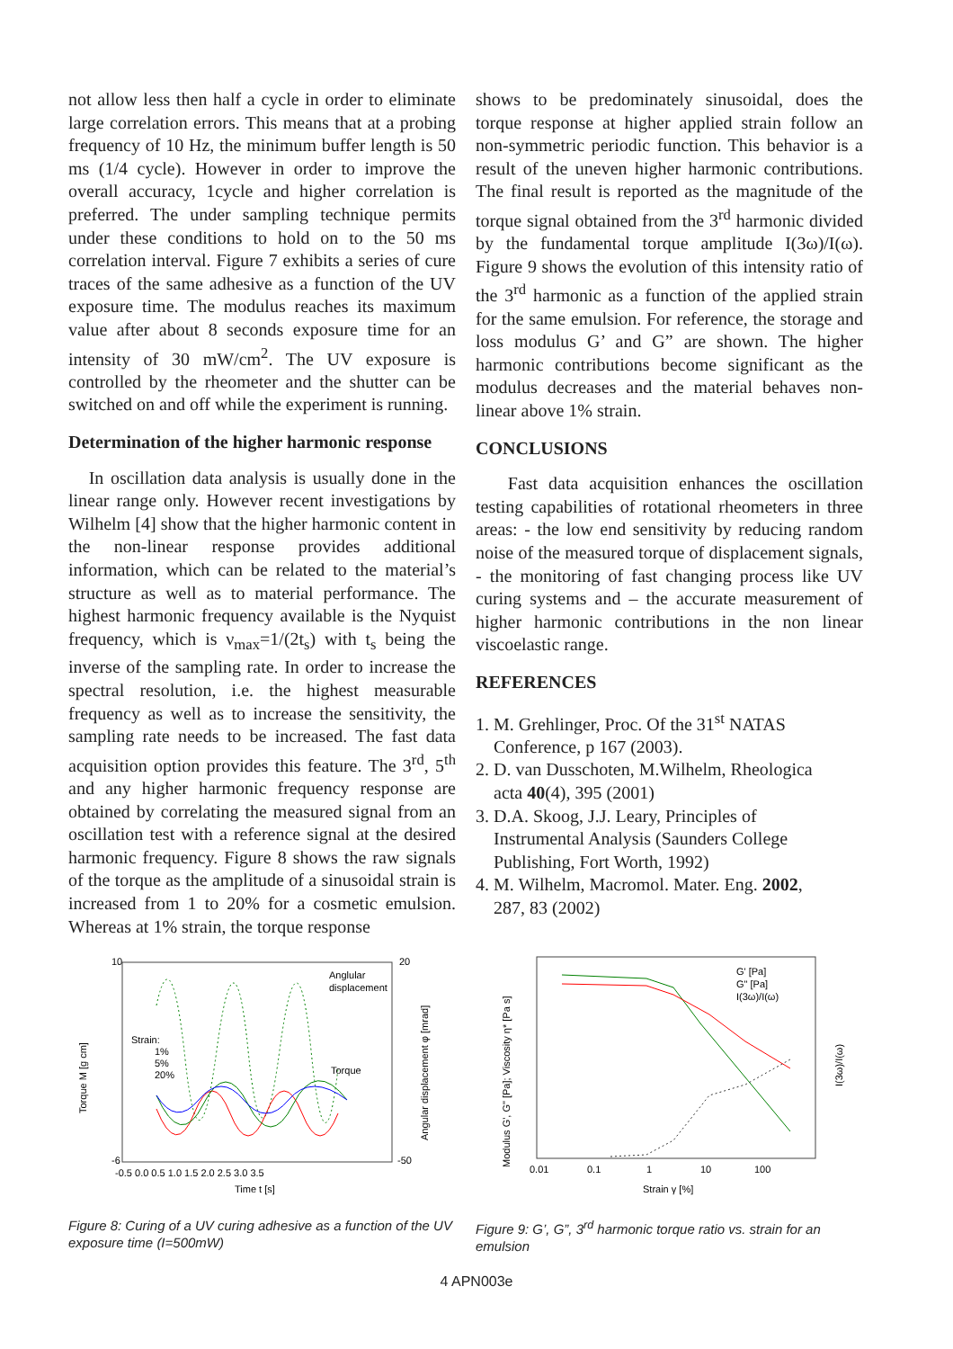not allow less then half a cycle in order to eliminate large correlation errors. This means that at a probing frequency of 10 Hz, the minimum buffer length is 50 ms (1/4 cycle). However in order to improve the overall accuracy, 1cycle and higher correlation is preferred. The under sampling technique permits under these conditions to hold on to the 50 ms correlation interval. Figure 7 exhibits a series of cure traces of the same adhesive as a function of the UV exposure time. The modulus reaches its maximum value after about 8 seconds exposure time for an intensity of 30 mW/cm<sup>2</sup>. The UV exposure is controlled by the rheometer and the shutter can be switched on and off while the experiment is running.
Determination of the higher harmonic response
In oscillation data analysis is usually done in the linear range only. However recent investigations by Wilhelm [4] show that the higher harmonic content in the non-linear response provides additional information, which can be related to the material’s structure as well as to material performance. The highest harmonic frequency available is the Nyquist frequency, which is ν<sub>max</sub>=1/(2t<sub>s</sub>) with t<sub>s</sub> being the inverse of the sampling rate. In order to increase the spectral resolution, i.e. the highest measurable frequency as well as to increase the sensitivity, the sampling rate needs to be increased. The fast data acquisition option provides this feature. The 3<sup>rd</sup>, 5<sup>th</sup> and any higher harmonic frequency response are obtained by correlating the measured signal from an oscillation test with a reference signal at the desired harmonic frequency. Figure 8 shows the raw signals of the torque as the amplitude of a sinusoidal strain is increased from 1 to 20% for a cosmetic emulsion. Whereas at 1% strain, the torque response
shows to be predominately sinusoidal, does the torque response at higher applied strain follow an non-symmetric periodic function. This behavior is a result of the uneven higher harmonic contributions. The final result is reported as the magnitude of the torque signal obtained from the 3<sup>rd</sup> harmonic divided by the fundamental torque amplitude I(3ω)/I(ω). Figure 9 shows the evolution of this intensity ratio of the 3<sup>rd</sup> harmonic as a function of the applied strain for the same emulsion. For reference, the storage and loss modulus G’ and G” are shown. The higher harmonic contributions become significant as the modulus decreases and the material behaves non-linear above 1% strain.
CONCLUSIONS
Fast data acquisition enhances the oscillation testing capabilities of rotational rheometers in three areas: - the low end sensitivity by reducing random noise of the measured torque of displacement signals, - the monitoring of fast changing process like UV curing systems and – the accurate measurement of higher harmonic contributions in the non linear viscoelastic range.
REFERENCES
1. M. Grehlinger, Proc. Of the 31<sup>st</sup> NATAS
Conference, p 167 (2003).
2. D. van Dusschoten, M.Wilhelm, Rheologica
acta 40(4), 395 (2001)
3. D.A. Skoog, J.J. Leary, Principles of
Instrumental Analysis (Saunders College
Publishing, Fort Worth, 1992)
4. M. Wilhelm, Macromol. Mater. Eng. 2002,
287, 83 (2002)
Torque M [g cm]
Angular displacement φ [mrad]
10
-6
20
-50
-0.5 0.0 0.5 1.0 1.5 2.0 2.5 3.0 3.5
Time t [s]
Anglular
displacement
Torque
Strain:
1%
5%
20%
Figure 8: Curing of a UV curing adhesive as a function of the UV exposure time (I=500mW)
Modulus G', G" [Pa]; Viscosity η* [Pa s]
I(3ω)/I(ω)
0.01
0.1
1
10
100
Strain γ [%]
G' [Pa]
G" [Pa]
I(3ω)/I(ω)
Figure 9: G’, G”, 3<sup>rd</sup> harmonic torque ratio vs. strain for an emulsion
4 APN003e